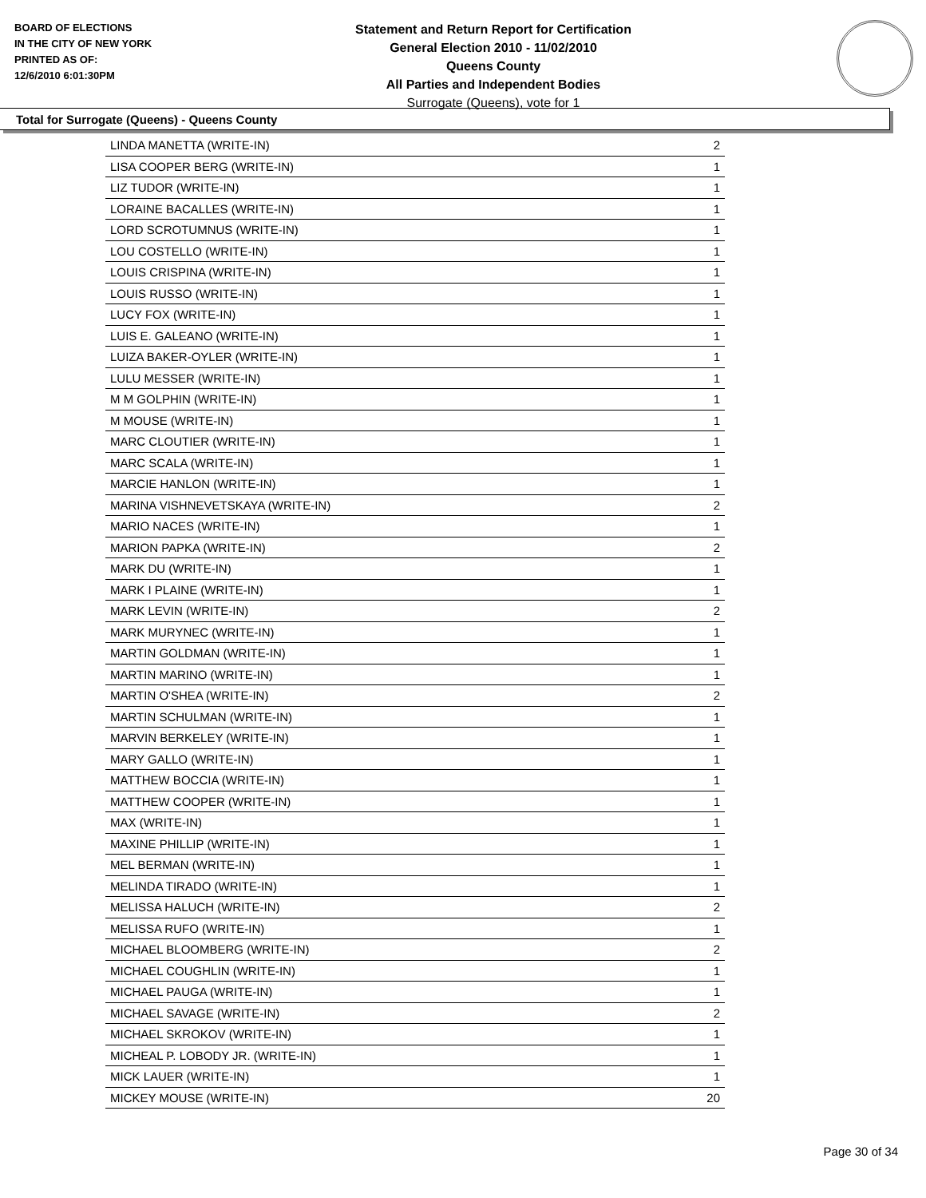BOARD OF ELECTIONS
IN THE CITY OF NEW YORK
PRINTED AS OF:
12/6/2010 6:01:30PM
Statement and Return Report for Certification
General Election 2010 - 11/02/2010
Queens County
All Parties and Independent Bodies
Surrogate (Queens), vote for 1
Total for Surrogate (Queens) - Queens County
| LINDA MANETTA (WRITE-IN) | 2 |
| LISA COOPER BERG (WRITE-IN) | 1 |
| LIZ TUDOR (WRITE-IN) | 1 |
| LORAINE BACALLES (WRITE-IN) | 1 |
| LORD SCROTUMNUS (WRITE-IN) | 1 |
| LOU COSTELLO (WRITE-IN) | 1 |
| LOUIS CRISPINA (WRITE-IN) | 1 |
| LOUIS RUSSO (WRITE-IN) | 1 |
| LUCY FOX (WRITE-IN) | 1 |
| LUIS E. GALEANO (WRITE-IN) | 1 |
| LUIZA BAKER-OYLER (WRITE-IN) | 1 |
| LULU MESSER (WRITE-IN) | 1 |
| M M GOLPHIN (WRITE-IN) | 1 |
| M MOUSE (WRITE-IN) | 1 |
| MARC CLOUTIER (WRITE-IN) | 1 |
| MARC SCALA (WRITE-IN) | 1 |
| MARCIE HANLON (WRITE-IN) | 1 |
| MARINA VISHNEVETSKAYA (WRITE-IN) | 2 |
| MARIO NACES (WRITE-IN) | 1 |
| MARION PAPKA (WRITE-IN) | 2 |
| MARK DU (WRITE-IN) | 1 |
| MARK I PLAINE (WRITE-IN) | 1 |
| MARK LEVIN (WRITE-IN) | 2 |
| MARK MURYNEC (WRITE-IN) | 1 |
| MARTIN GOLDMAN (WRITE-IN) | 1 |
| MARTIN MARINO (WRITE-IN) | 1 |
| MARTIN O'SHEA (WRITE-IN) | 2 |
| MARTIN SCHULMAN (WRITE-IN) | 1 |
| MARVIN BERKELEY (WRITE-IN) | 1 |
| MARY GALLO (WRITE-IN) | 1 |
| MATTHEW BOCCIA (WRITE-IN) | 1 |
| MATTHEW COOPER (WRITE-IN) | 1 |
| MAX (WRITE-IN) | 1 |
| MAXINE PHILLIP (WRITE-IN) | 1 |
| MEL BERMAN (WRITE-IN) | 1 |
| MELINDA TIRADO (WRITE-IN) | 1 |
| MELISSA HALUCH (WRITE-IN) | 2 |
| MELISSA RUFO (WRITE-IN) | 1 |
| MICHAEL BLOOMBERG (WRITE-IN) | 2 |
| MICHAEL COUGHLIN (WRITE-IN) | 1 |
| MICHAEL PAUGA (WRITE-IN) | 1 |
| MICHAEL SAVAGE (WRITE-IN) | 2 |
| MICHAEL SKROKOV (WRITE-IN) | 1 |
| MICHEAL P. LOBODY JR. (WRITE-IN) | 1 |
| MICK LAUER (WRITE-IN) | 1 |
| MICKEY MOUSE (WRITE-IN) | 20 |
Page 30 of 34